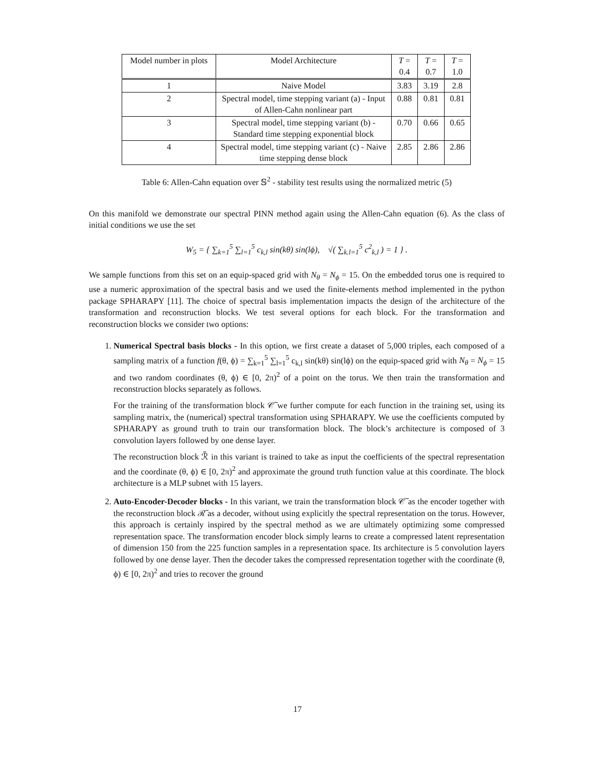| Model number in plots | Model Architecture | T = 0.4 | T = 0.7 | T = 1.0 |
| --- | --- | --- | --- | --- |
| 1 | Naive Model | 3.83 | 3.19 | 2.8 |
| 2 | Spectral model, time stepping variant (a) - Input of Allen-Cahn nonlinear part | 0.88 | 0.81 | 0.81 |
| 3 | Spectral model, time stepping variant (b) - Standard time stepping exponential block | 0.70 | 0.66 | 0.65 |
| 4 | Spectral model, time stepping variant (c) - Naive time stepping dense block | 2.85 | 2.86 | 2.86 |
Table 6: Allen-Cahn equation over 𝕊<sup>2</sup> - stability test results using the normalized metric (5)
On this manifold we demonstrate our spectral PINN method again using the Allen-Cahn equation (6). As the class of initial conditions we use the set
W<sub>5</sub> = { ∑<sub>k=1</sub><sup>5</sup> ∑<sub>l=1</sub><sup>5</sup> c<sub>k,l</sub> sin(kθ) sin(lϕ), √( ∑<sub>k.l=1</sub><sup>5</sup> c<sup>2</sup><sub>k,l</sub> ) = 1 } .
We sample functions from this set on an equip-spaced grid with N<sub>θ</sub> = N<sub>ϕ</sub> = 15. On the embedded torus one is required to use a numeric approximation of the spectral basis and we used the finite-elements method implemented in the python package SPHARAPY [11]. The choice of spectral basis implementation impacts the design of the architecture of the transformation and reconstruction blocks. We test several options for each block. For the transformation and reconstruction blocks we consider two options:
1. Numerical Spectral basis blocks - In this option, we first create a dataset of 5,000 triples, each composed of a sampling matrix of a function f(θ, ϕ) = ∑<sub>k=1</sub><sup>5</sup> ∑<sub>l=1</sub><sup>5</sup> c<sub>k,l</sub> sin(kθ) sin(lϕ) on the equip-spaced grid with N<sub>θ</sub> = N<sub>ϕ</sub> = 15 and two random coordinates (θ, ϕ) ∈ [0, 2π)<sup>2</sup> of a point on the torus. We then train the transformation and reconstruction blocks separately as follows.
For the training of the transformation block 𝒞̃ we further compute for each function in the training set, using its sampling matrix, the (numerical) spectral transformation using SPHARAPY. We use the coefficients computed by SPHARAPY as ground truth to train our transformation block. The block’s architecture is composed of 3 convolution layers followed by one dense layer.
The reconstruction block ℛ̃ in this variant is trained to take as input the coefficients of the spectral representation and the coordinate (θ, ϕ) ∈ [0, 2π)<sup>2</sup> and approximate the ground truth function value at this coordinate. The block architecture is a MLP subnet with 15 layers.
2. Auto-Encoder-Decoder blocks - In this variant, we train the transformation block 𝒞̃ as the encoder together with the reconstruction block ℛ̃ as a decoder, without using explicitly the spectral representation on the torus. However, this approach is certainly inspired by the spectral method as we are ultimately optimizing some compressed representation space. The transformation encoder block simply learns to create a compressed latent representation of dimension 150 from the 225 function samples in a representation space. Its architecture is 5 convolution layers followed by one dense layer. Then the decoder takes the compressed representation together with the coordinate (θ, ϕ) ∈ [0, 2π)<sup>2</sup> and tries to recover the ground
17